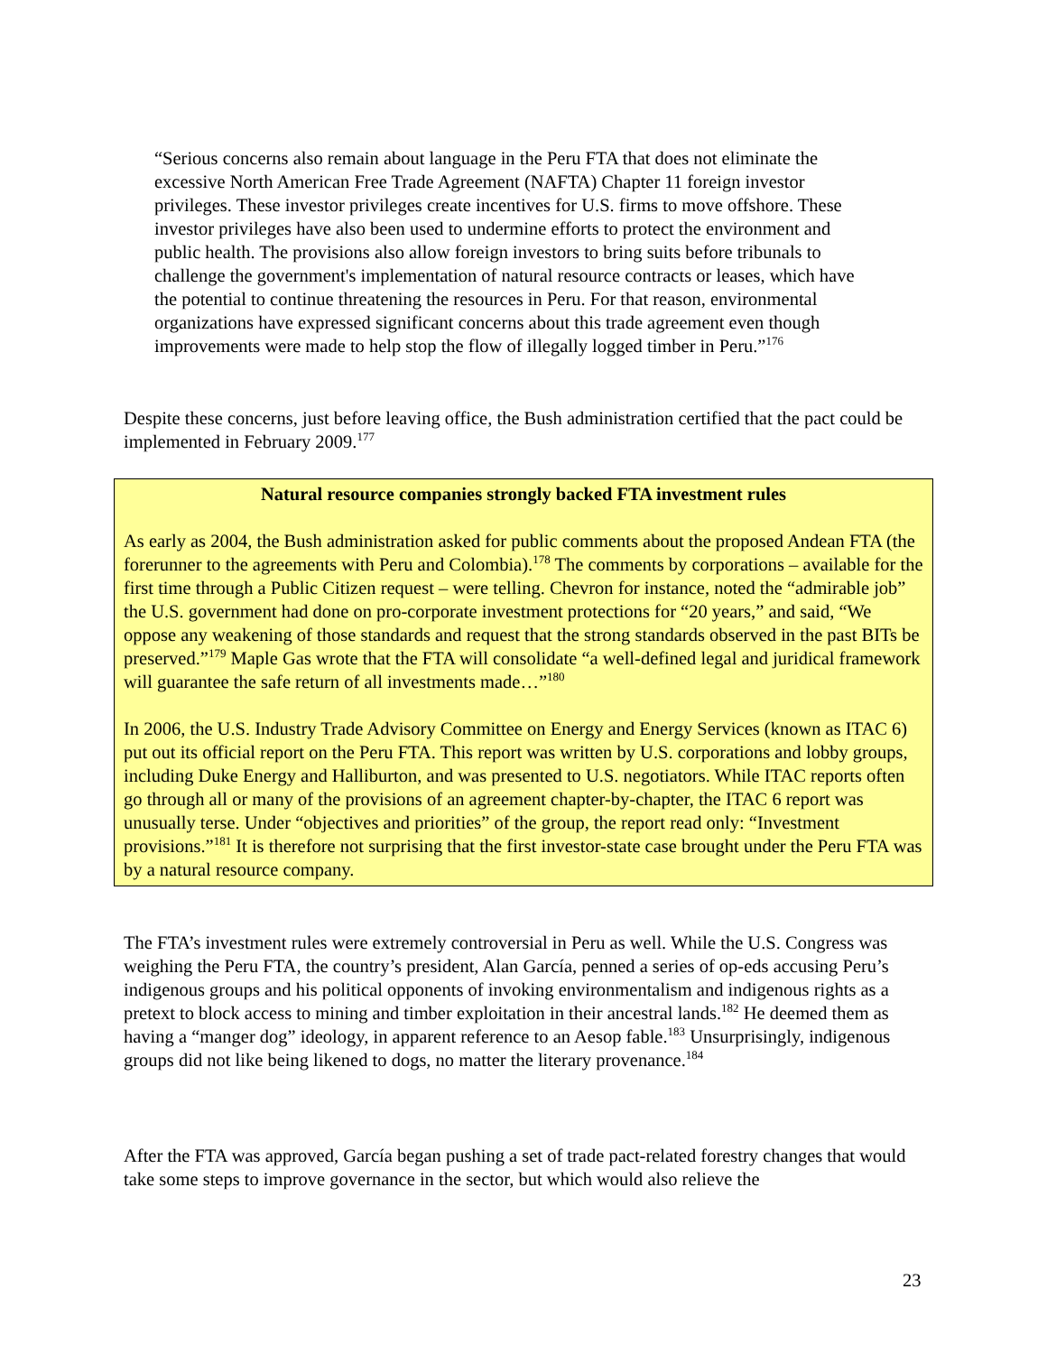“Serious concerns also remain about language in the Peru FTA that does not eliminate the excessive North American Free Trade Agreement (NAFTA) Chapter 11 foreign investor privileges. These investor privileges create incentives for U.S. firms to move offshore. These investor privileges have also been used to undermine efforts to protect the environment and public health. The provisions also allow foreign investors to bring suits before tribunals to challenge the government's implementation of natural resource contracts or leases, which have the potential to continue threatening the resources in Peru. For that reason, environmental organizations have expressed significant concerns about this trade agreement even though improvements were made to help stop the flow of illegally logged timber in Peru.”<sup>176</sup>
Despite these concerns, just before leaving office, the Bush administration certified that the pact could be implemented in February 2009.<sup>177</sup>
Natural resource companies strongly backed FTA investment rules
As early as 2004, the Bush administration asked for public comments about the proposed Andean FTA (the forerunner to the agreements with Peru and Colombia).<sup>178</sup> The comments by corporations – available for the first time through a Public Citizen request – were telling. Chevron for instance, noted the “admirable job” the U.S. government had done on pro-corporate investment protections for “20 years,” and said, “We oppose any weakening of those standards and request that the strong standards observed in the past BITs be preserved.”<sup>179</sup> Maple Gas wrote that the FTA will consolidate “a well-defined legal and juridical framework will guarantee the safe return of all investments made…”<sup>180</sup>
In 2006, the U.S. Industry Trade Advisory Committee on Energy and Energy Services (known as ITAC 6) put out its official report on the Peru FTA. This report was written by U.S. corporations and lobby groups, including Duke Energy and Halliburton, and was presented to U.S. negotiators. While ITAC reports often go through all or many of the provisions of an agreement chapter-by-chapter, the ITAC 6 report was unusually terse. Under “objectives and priorities” of the group, the report read only: “Investment provisions.”<sup>181</sup> It is therefore not surprising that the first investor-state case brought under the Peru FTA was by a natural resource company.
The FTA’s investment rules were extremely controversial in Peru as well. While the U.S. Congress was weighing the Peru FTA, the country’s president, Alan García, penned a series of op-eds accusing Peru’s indigenous groups and his political opponents of invoking environmentalism and indigenous rights as a pretext to block access to mining and timber exploitation in their ancestral lands.<sup>182</sup> He deemed them as having a “manger dog” ideology, in apparent reference to an Aesop fable.<sup>183</sup> Unsurprisingly, indigenous groups did not like being likened to dogs, no matter the literary provenance.<sup>184</sup>
After the FTA was approved, García began pushing a set of trade pact-related forestry changes that would take some steps to improve governance in the sector, but which would also relieve the
23